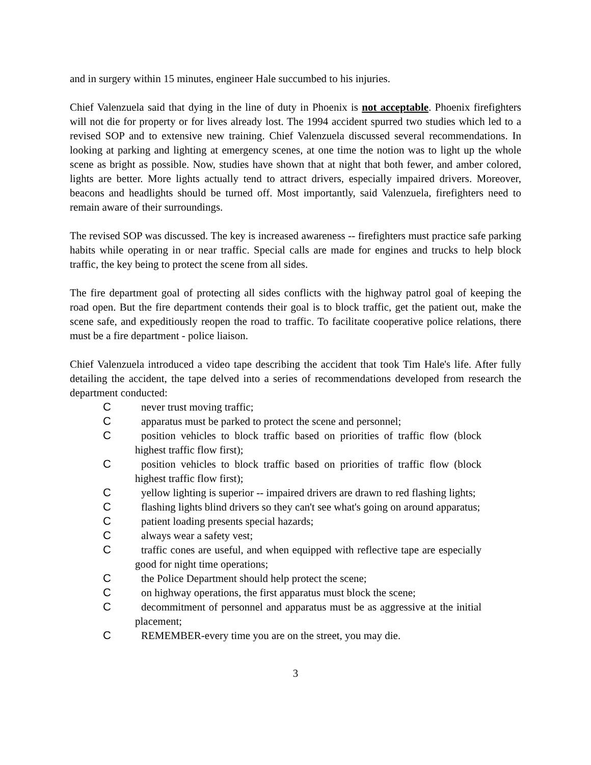and in surgery within 15 minutes, engineer Hale succumbed to his injuries.
Chief Valenzuela said that dying in the line of duty in Phoenix is not acceptable. Phoenix firefighters will not die for property or for lives already lost. The 1994 accident spurred two studies which led to a revised SOP and to extensive new training. Chief Valenzuela discussed several recommendations. In looking at parking and lighting at emergency scenes, at one time the notion was to light up the whole scene as bright as possible. Now, studies have shown that at night that both fewer, and amber colored, lights are better. More lights actually tend to attract drivers, especially impaired drivers. Moreover, beacons and headlights should be turned off. Most importantly, said Valenzuela, firefighters need to remain aware of their surroundings.
The revised SOP was discussed. The key is increased awareness -- firefighters must practice safe parking habits while operating in or near traffic. Special calls are made for engines and trucks to help block traffic, the key being to protect the scene from all sides.
The fire department goal of protecting all sides conflicts with the highway patrol goal of keeping the road open. But the fire department contends their goal is to block traffic, get the patient out, make the scene safe, and expeditiously reopen the road to traffic. To facilitate cooperative police relations, there must be a fire department - police liaison.
Chief Valenzuela introduced a video tape describing the accident that took Tim Hale's life. After fully detailing the accident, the tape delved into a series of recommendations developed from research the department conducted:
Cnever trust moving traffic;
Capparatus must be parked to protect the scene and personnel;
Cposition vehicles to block traffic based on priorities of traffic flow (block highest traffic flow first);
Cposition vehicles to block traffic based on priorities of traffic flow (block highest traffic flow first);
Cyellow lighting is superior -- impaired drivers are drawn to red flashing lights;
Cflashing lights blind drivers so they can't see what's going on around apparatus;
Cpatient loading presents special hazards;
Calways wear a safety vest;
Ctraffic cones are useful, and when equipped with reflective tape are especially good for night time operations;
Cthe Police Department should help protect the scene;
Con highway operations, the first apparatus must block the scene;
Cdecommitment of personnel and apparatus must be as aggressive at the initial placement;
C REMEMBER-every time you are on the street, you may die.
3